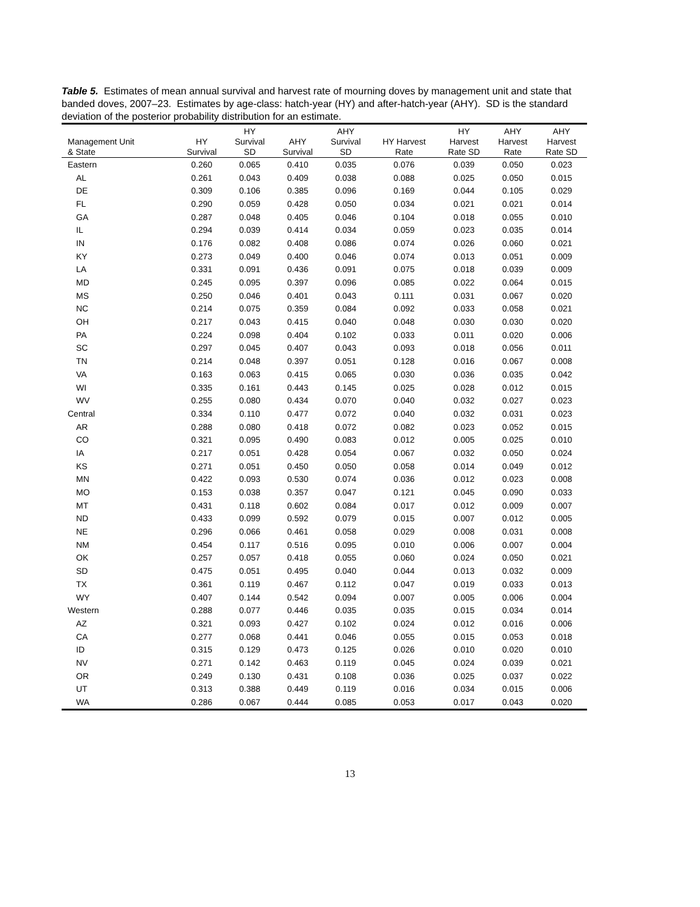Table 5. Estimates of mean annual survival and harvest rate of mourning doves by management unit and state that banded doves, 2007–23. Estimates by age-class: hatch-year (HY) and after-hatch-year (AHY). SD is the standard deviation of the posterior probability distribution for an estimate.
| Management Unit & State | HY Survival | HY Survival SD | AHY Survival | AHY Survival SD | HY Harvest Rate | HY Harvest Rate SD | AHY Harvest Rate | AHY Harvest Rate SD |
| --- | --- | --- | --- | --- | --- | --- | --- | --- |
| Eastern | 0.260 | 0.065 | 0.410 | 0.035 | 0.076 | 0.039 | 0.050 | 0.023 |
| AL | 0.261 | 0.043 | 0.409 | 0.038 | 0.088 | 0.025 | 0.050 | 0.015 |
| DE | 0.309 | 0.106 | 0.385 | 0.096 | 0.169 | 0.044 | 0.105 | 0.029 |
| FL | 0.290 | 0.059 | 0.428 | 0.050 | 0.034 | 0.021 | 0.021 | 0.014 |
| GA | 0.287 | 0.048 | 0.405 | 0.046 | 0.104 | 0.018 | 0.055 | 0.010 |
| IL | 0.294 | 0.039 | 0.414 | 0.034 | 0.059 | 0.023 | 0.035 | 0.014 |
| IN | 0.176 | 0.082 | 0.408 | 0.086 | 0.074 | 0.026 | 0.060 | 0.021 |
| KY | 0.273 | 0.049 | 0.400 | 0.046 | 0.074 | 0.013 | 0.051 | 0.009 |
| LA | 0.331 | 0.091 | 0.436 | 0.091 | 0.075 | 0.018 | 0.039 | 0.009 |
| MD | 0.245 | 0.095 | 0.397 | 0.096 | 0.085 | 0.022 | 0.064 | 0.015 |
| MS | 0.250 | 0.046 | 0.401 | 0.043 | 0.111 | 0.031 | 0.067 | 0.020 |
| NC | 0.214 | 0.075 | 0.359 | 0.084 | 0.092 | 0.033 | 0.058 | 0.021 |
| OH | 0.217 | 0.043 | 0.415 | 0.040 | 0.048 | 0.030 | 0.030 | 0.020 |
| PA | 0.224 | 0.098 | 0.404 | 0.102 | 0.033 | 0.011 | 0.020 | 0.006 |
| SC | 0.297 | 0.045 | 0.407 | 0.043 | 0.093 | 0.018 | 0.056 | 0.011 |
| TN | 0.214 | 0.048 | 0.397 | 0.051 | 0.128 | 0.016 | 0.067 | 0.008 |
| VA | 0.163 | 0.063 | 0.415 | 0.065 | 0.030 | 0.036 | 0.035 | 0.042 |
| WI | 0.335 | 0.161 | 0.443 | 0.145 | 0.025 | 0.028 | 0.012 | 0.015 |
| WV | 0.255 | 0.080 | 0.434 | 0.070 | 0.040 | 0.032 | 0.027 | 0.023 |
| Central | 0.334 | 0.110 | 0.477 | 0.072 | 0.040 | 0.032 | 0.031 | 0.023 |
| AR | 0.288 | 0.080 | 0.418 | 0.072 | 0.082 | 0.023 | 0.052 | 0.015 |
| CO | 0.321 | 0.095 | 0.490 | 0.083 | 0.012 | 0.005 | 0.025 | 0.010 |
| IA | 0.217 | 0.051 | 0.428 | 0.054 | 0.067 | 0.032 | 0.050 | 0.024 |
| KS | 0.271 | 0.051 | 0.450 | 0.050 | 0.058 | 0.014 | 0.049 | 0.012 |
| MN | 0.422 | 0.093 | 0.530 | 0.074 | 0.036 | 0.012 | 0.023 | 0.008 |
| MO | 0.153 | 0.038 | 0.357 | 0.047 | 0.121 | 0.045 | 0.090 | 0.033 |
| MT | 0.431 | 0.118 | 0.602 | 0.084 | 0.017 | 0.012 | 0.009 | 0.007 |
| ND | 0.433 | 0.099 | 0.592 | 0.079 | 0.015 | 0.007 | 0.012 | 0.005 |
| NE | 0.296 | 0.066 | 0.461 | 0.058 | 0.029 | 0.008 | 0.031 | 0.008 |
| NM | 0.454 | 0.117 | 0.516 | 0.095 | 0.010 | 0.006 | 0.007 | 0.004 |
| OK | 0.257 | 0.057 | 0.418 | 0.055 | 0.060 | 0.024 | 0.050 | 0.021 |
| SD | 0.475 | 0.051 | 0.495 | 0.040 | 0.044 | 0.013 | 0.032 | 0.009 |
| TX | 0.361 | 0.119 | 0.467 | 0.112 | 0.047 | 0.019 | 0.033 | 0.013 |
| WY | 0.407 | 0.144 | 0.542 | 0.094 | 0.007 | 0.005 | 0.006 | 0.004 |
| Western | 0.288 | 0.077 | 0.446 | 0.035 | 0.035 | 0.015 | 0.034 | 0.014 |
| AZ | 0.321 | 0.093 | 0.427 | 0.102 | 0.024 | 0.012 | 0.016 | 0.006 |
| CA | 0.277 | 0.068 | 0.441 | 0.046 | 0.055 | 0.015 | 0.053 | 0.018 |
| ID | 0.315 | 0.129 | 0.473 | 0.125 | 0.026 | 0.010 | 0.020 | 0.010 |
| NV | 0.271 | 0.142 | 0.463 | 0.119 | 0.045 | 0.024 | 0.039 | 0.021 |
| OR | 0.249 | 0.130 | 0.431 | 0.108 | 0.036 | 0.025 | 0.037 | 0.022 |
| UT | 0.313 | 0.388 | 0.449 | 0.119 | 0.016 | 0.034 | 0.015 | 0.006 |
| WA | 0.286 | 0.067 | 0.444 | 0.085 | 0.053 | 0.017 | 0.043 | 0.020 |
13